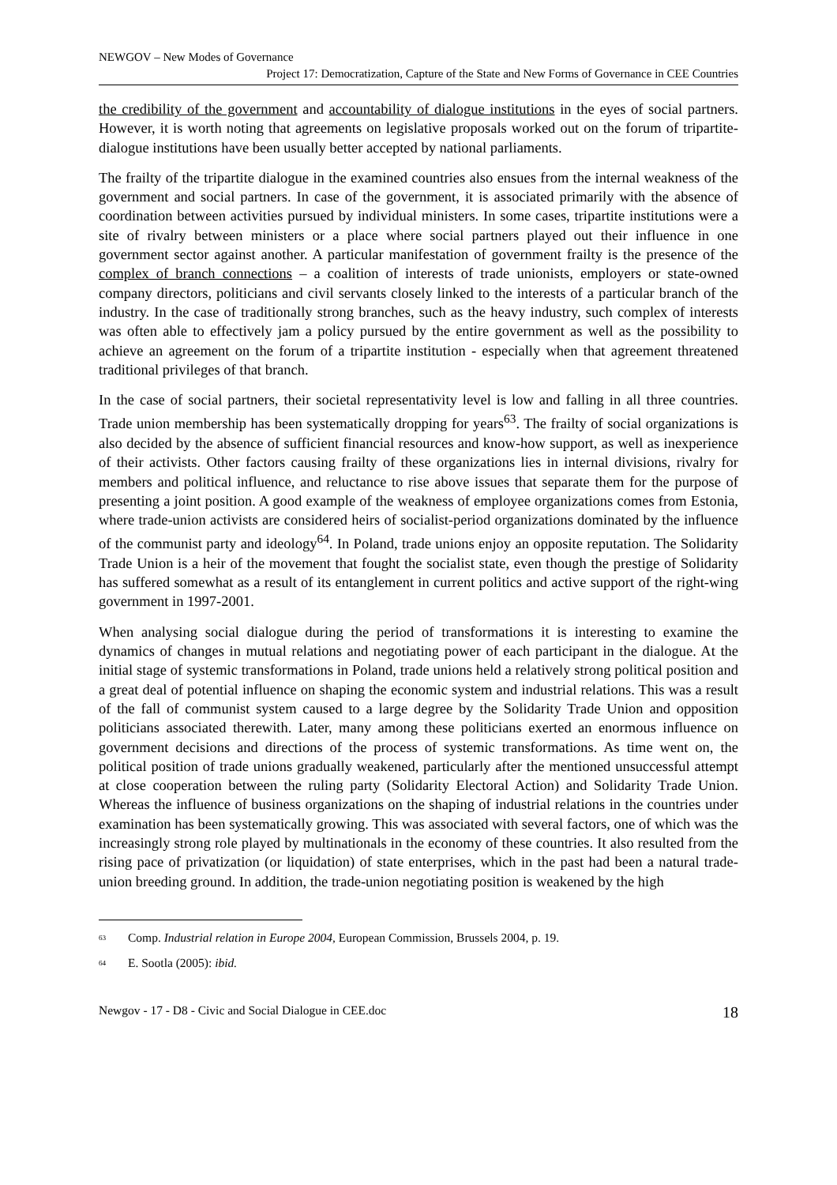NEWGOV – New Modes of Governance
Project 17: Democratization, Capture of the State and New Forms of Governance in CEE Countries
the credibility of the government and accountability of dialogue institutions in the eyes of social partners. However, it is worth noting that agreements on legislative proposals worked out on the forum of tripartite-dialogue institutions have been usually better accepted by national parliaments.
The frailty of the tripartite dialogue in the examined countries also ensues from the internal weakness of the government and social partners. In case of the government, it is associated primarily with the absence of coordination between activities pursued by individual ministers. In some cases, tripartite institutions were a site of rivalry between ministers or a place where social partners played out their influence in one government sector against another. A particular manifestation of government frailty is the presence of the complex of branch connections – a coalition of interests of trade unionists, employers or state-owned company directors, politicians and civil servants closely linked to the interests of a particular branch of the industry. In the case of traditionally strong branches, such as the heavy industry, such complex of interests was often able to effectively jam a policy pursued by the entire government as well as the possibility to achieve an agreement on the forum of a tripartite institution - especially when that agreement threatened traditional privileges of that branch.
In the case of social partners, their societal representativity level is low and falling in all three countries. Trade union membership has been systematically dropping for years<sup>63</sup>. The frailty of social organizations is also decided by the absence of sufficient financial resources and know-how support, as well as inexperience of their activists. Other factors causing frailty of these organizations lies in internal divisions, rivalry for members and political influence, and reluctance to rise above issues that separate them for the purpose of presenting a joint position. A good example of the weakness of employee organizations comes from Estonia, where trade-union activists are considered heirs of socialist-period organizations dominated by the influence of the communist party and ideology<sup>64</sup>. In Poland, trade unions enjoy an opposite reputation. The Solidarity Trade Union is a heir of the movement that fought the socialist state, even though the prestige of Solidarity has suffered somewhat as a result of its entanglement in current politics and active support of the right-wing government in 1997-2001.
When analysing social dialogue during the period of transformations it is interesting to examine the dynamics of changes in mutual relations and negotiating power of each participant in the dialogue. At the initial stage of systemic transformations in Poland, trade unions held a relatively strong political position and a great deal of potential influence on shaping the economic system and industrial relations. This was a result of the fall of communist system caused to a large degree by the Solidarity Trade Union and opposition politicians associated therewith. Later, many among these politicians exerted an enormous influence on government decisions and directions of the process of systemic transformations. As time went on, the political position of trade unions gradually weakened, particularly after the mentioned unsuccessful attempt at close cooperation between the ruling party (Solidarity Electoral Action) and Solidarity Trade Union. Whereas the influence of business organizations on the shaping of industrial relations in the countries under examination has been systematically growing. This was associated with several factors, one of which was the increasingly strong role played by multinationals in the economy of these countries. It also resulted from the rising pace of privatization (or liquidation) of state enterprises, which in the past had been a natural trade-union breeding ground. In addition, the trade-union negotiating position is weakened by the high
<sup>63</sup> Comp. Industrial relation in Europe 2004, European Commission, Brussels 2004, p. 19.
<sup>64</sup> E. Sootla (2005): ibid.
Newgov - 17 - D8 - Civic and Social Dialogue in CEE.doc 18